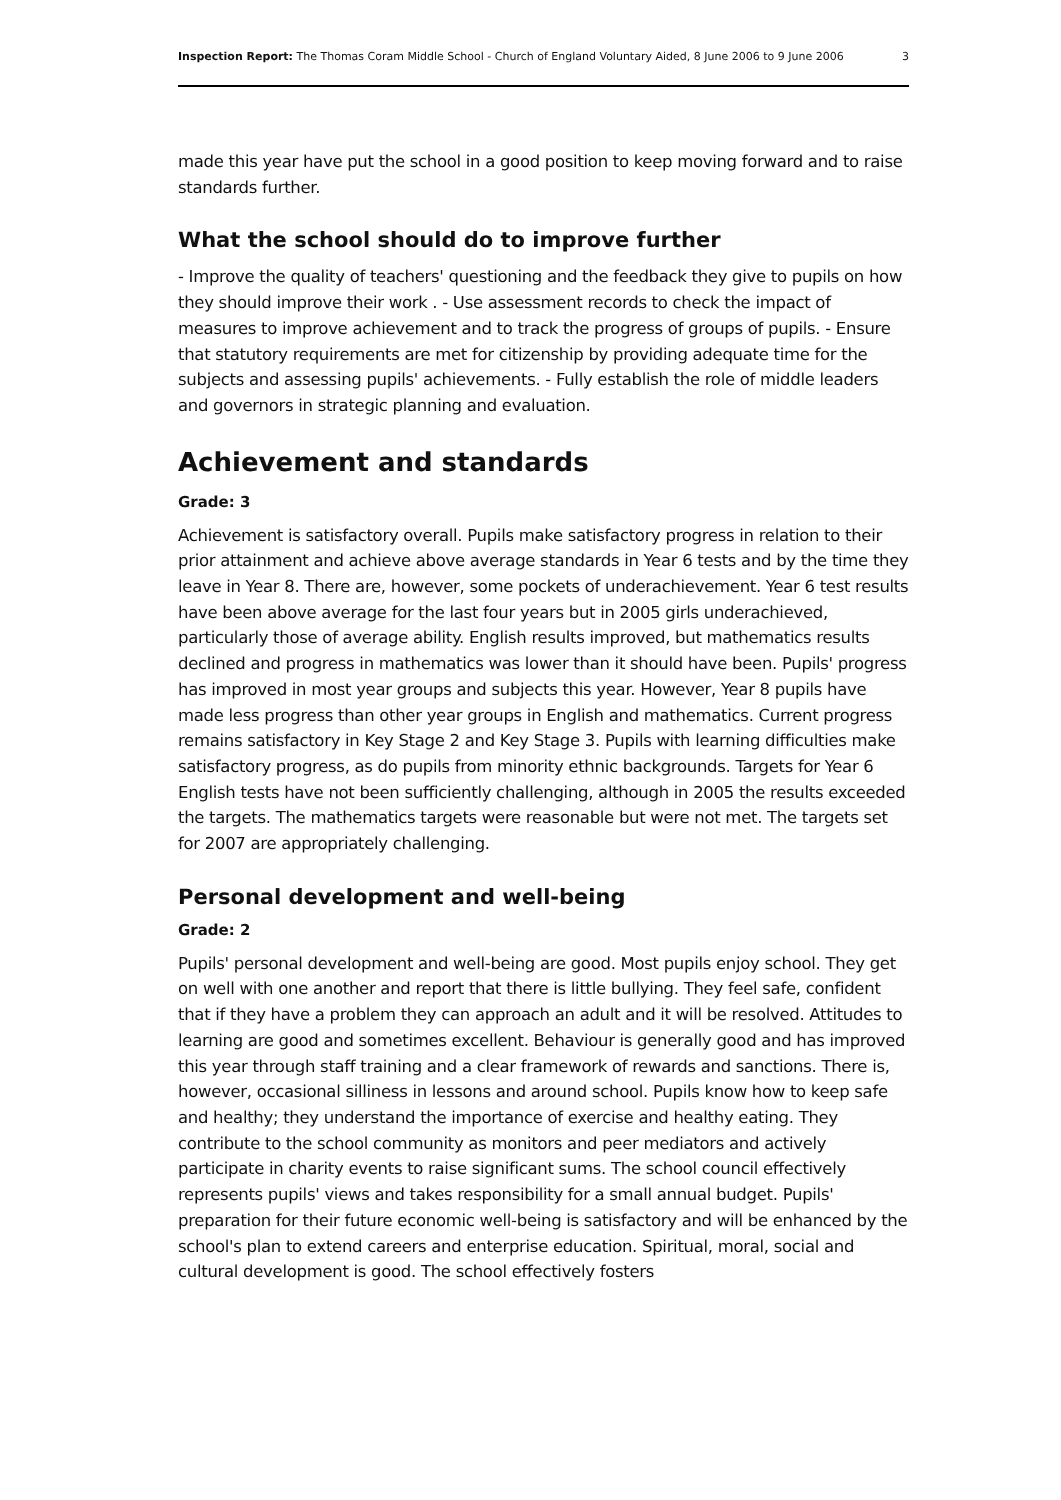Inspection Report: The Thomas Coram Middle School - Church of England Voluntary Aided, 8 June 2006 to 9 June 2006 3
made this year have put the school in a good position to keep moving forward and to raise standards further.
What the school should do to improve further
- Improve the quality of teachers' questioning and the feedback they give to pupils on how they should improve their work . - Use assessment records to check the impact of measures to improve achievement and to track the progress of groups of pupils. - Ensure that statutory requirements are met for citizenship by providing adequate time for the subjects and assessing pupils' achievements. - Fully establish the role of middle leaders and governors in strategic planning and evaluation.
Achievement and standards
Grade: 3
Achievement is satisfactory overall. Pupils make satisfactory progress in relation to their prior attainment and achieve above average standards in Year 6 tests and by the time they leave in Year 8. There are, however, some pockets of underachievement. Year 6 test results have been above average for the last four years but in 2005 girls underachieved, particularly those of average ability. English results improved, but mathematics results declined and progress in mathematics was lower than it should have been. Pupils' progress has improved in most year groups and subjects this year. However, Year 8 pupils have made less progress than other year groups in English and mathematics. Current progress remains satisfactory in Key Stage 2 and Key Stage 3. Pupils with learning difficulties make satisfactory progress, as do pupils from minority ethnic backgrounds. Targets for Year 6 English tests have not been sufficiently challenging, although in 2005 the results exceeded the targets. The mathematics targets were reasonable but were not met. The targets set for 2007 are appropriately challenging.
Personal development and well-being
Grade: 2
Pupils' personal development and well-being are good. Most pupils enjoy school. They get on well with one another and report that there is little bullying. They feel safe, confident that if they have a problem they can approach an adult and it will be resolved. Attitudes to learning are good and sometimes excellent. Behaviour is generally good and has improved this year through staff training and a clear framework of rewards and sanctions. There is, however, occasional silliness in lessons and around school. Pupils know how to keep safe and healthy; they understand the importance of exercise and healthy eating. They contribute to the school community as monitors and peer mediators and actively participate in charity events to raise significant sums. The school council effectively represents pupils' views and takes responsibility for a small annual budget. Pupils' preparation for their future economic well-being is satisfactory and will be enhanced by the school's plan to extend careers and enterprise education. Spiritual, moral, social and cultural development is good. The school effectively fosters